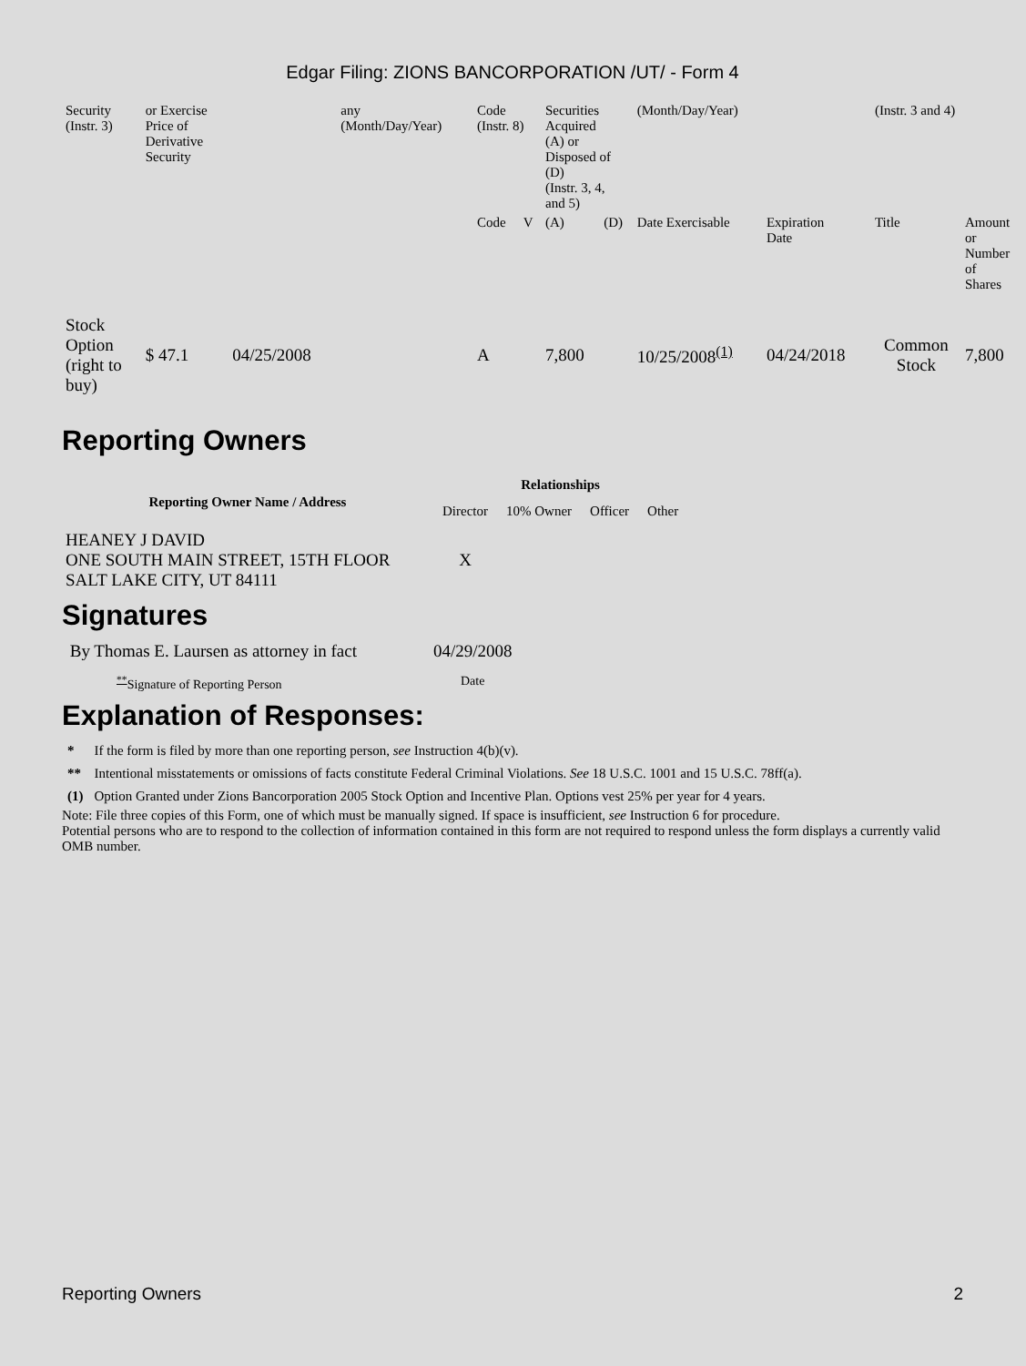Edgar Filing: ZIONS BANCORPORATION /UT/ - Form 4
| Security (Instr. 3) | or Exercise Price of Derivative Security | | any (Month/Day/Year) | Code (Instr. 8) | | Securities Acquired (A) or Disposed of (D) (Instr. 3, 4, and 5) | | (Month/Day/Year) | | (Instr. 3 and 4) | |
| | | | | Code | V | (A) | (D) | Date Exercisable | Expiration Date | Title | Amount or Number of Shares |
| Stock Option (right to buy) | $ 47.1 | 04/25/2008 | | A | | 7,800 | | 10/25/2008<sup>(1)</sup> | 04/24/2018 | Common Stock | 7,800 |
Reporting Owners
| Reporting Owner Name / Address | Relationships | | | |
| --- | --- | --- | --- | --- |
| | Director | 10% Owner | Officer | Other |
| HEANEY J DAVID ONE SOUTH MAIN STREET, 15TH FLOOR SALT LAKE CITY, UT 84111 | X | | | |
Signatures
| By Thomas E. Laursen as attorney in fact | 04/29/2008 |
| <sup>**</sup> Signature of Reporting Person | Date |
Explanation of Responses:
| * | If the form is filed by more than one reporting person, see Instruction 4(b)(v). |
| ** | Intentional misstatements or omissions of facts constitute Federal Criminal Violations. See 18 U.S.C. 1001 and 15 U.S.C. 78ff(a). |
| (1) | Option Granted under Zions Bancorporation 2005 Stock Option and Incentive Plan. Options vest 25% per year for 4 years. |
Note: File three copies of this Form, one of which must be manually signed. If space is insufficient, see Instruction 6 for procedure.
Potential persons who are to respond to the collection of information contained in this form are not required to respond unless the form displays a currently valid OMB number.
Reporting Owners 2